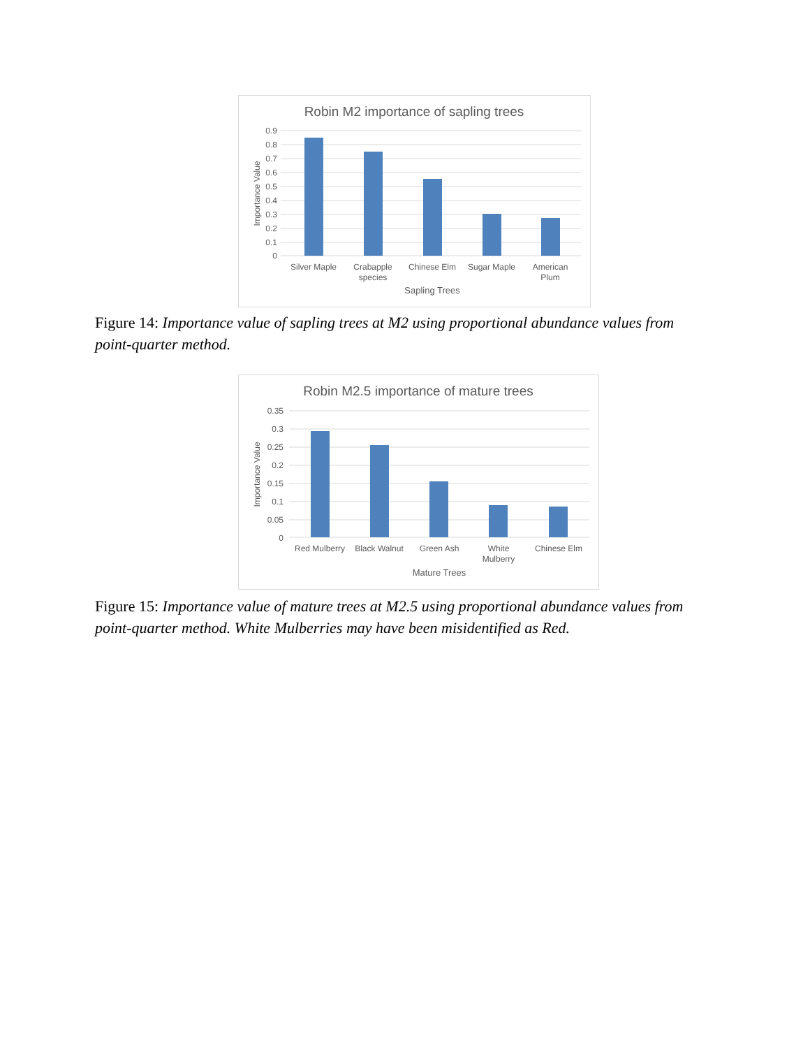Robin M2 importance of sapling trees
0.9
0.8
0.7
0.6
0.5
0.4
0.3
0.2
0.1
0
Importance Value
Silver Maple
Crabapple
species
Chinese Elm
Sugar Maple
American
Plum
Sapling Trees
Figure 14: Importance value of sapling trees at M2 using proportional abundance values from point-quarter method.
Robin M2.5 importance of mature trees
0.35
0.3
0.25
0.2
0.15
0.1
0.05
0
Importance Value
Red Mulberry
Black Walnut
Green Ash
White
Mulberry
Chinese Elm
Mature Trees
Figure 15: Importance value of mature trees at M2.5 using proportional abundance values from point-quarter method. White Mulberries may have been misidentified as Red.